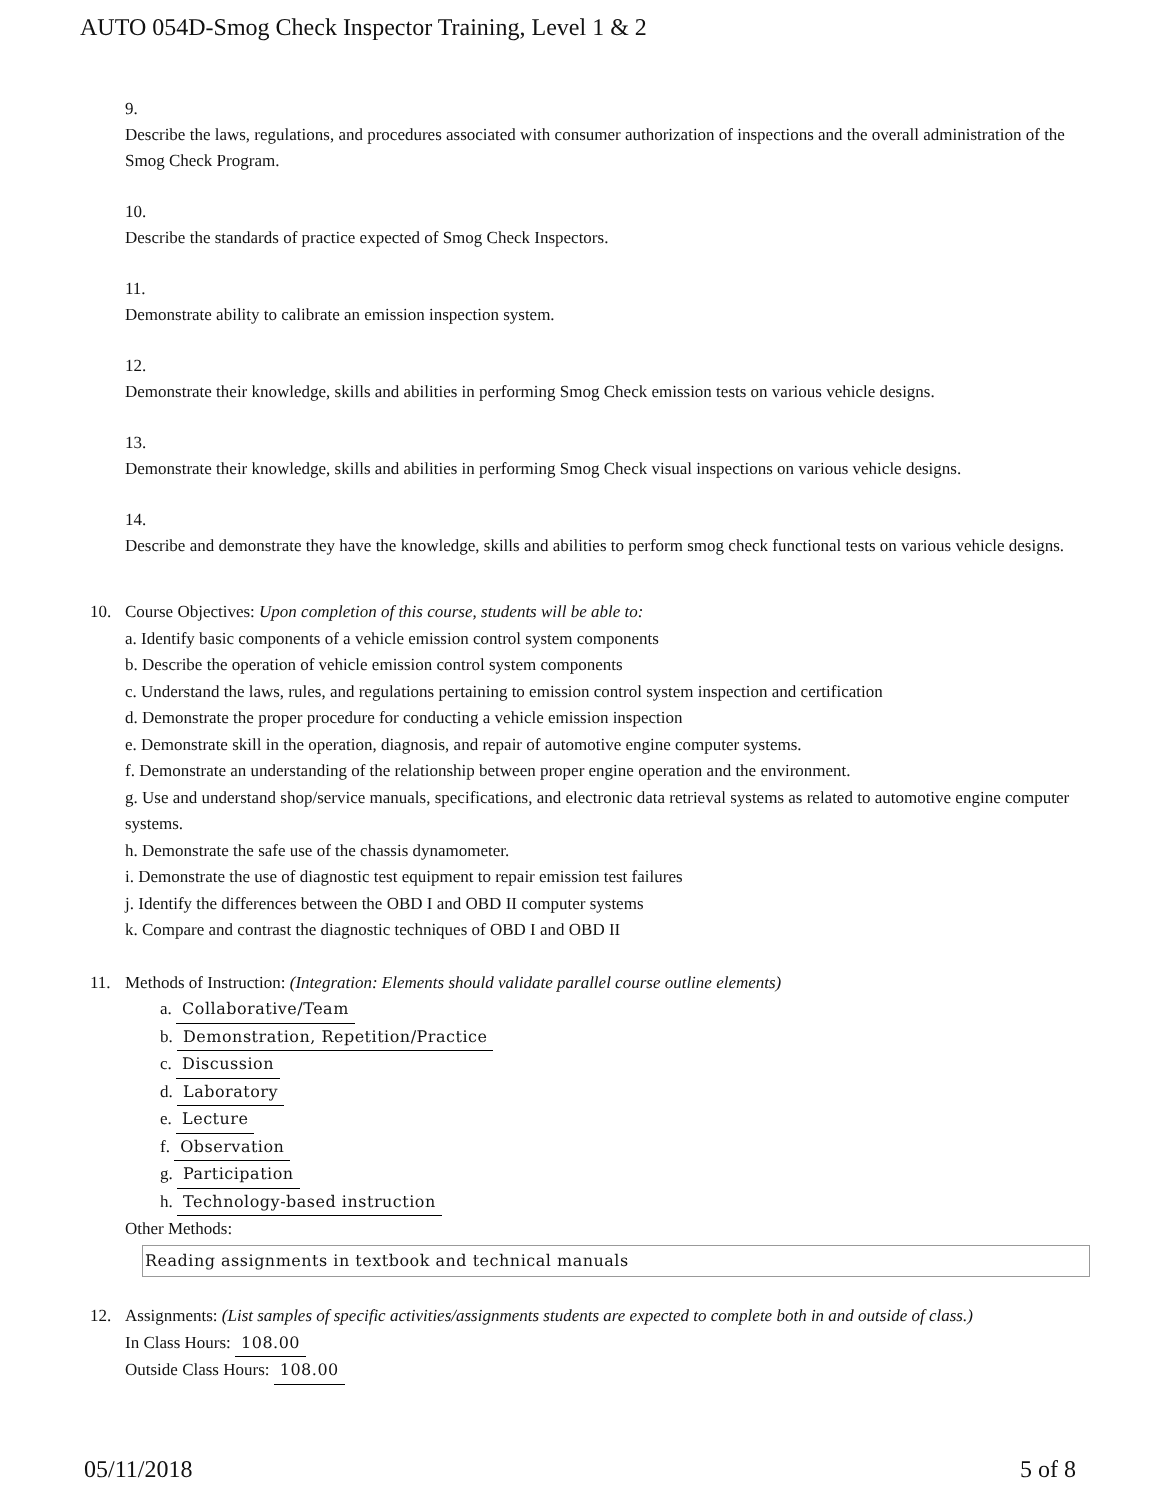AUTO 054D-Smog Check Inspector Training, Level 1 & 2
9.
Describe the laws, regulations, and procedures associated with consumer authorization of inspections and the overall administration of the Smog Check Program.
10.
Describe the standards of practice expected of Smog Check Inspectors.
11.
Demonstrate ability to calibrate an emission inspection system.
12.
Demonstrate their knowledge, skills and abilities in performing Smog Check emission tests on various vehicle designs.
13.
Demonstrate their knowledge, skills and abilities in performing Smog Check visual inspections on various vehicle designs.
14.
Describe and demonstrate they have the knowledge, skills and abilities to perform smog check functional tests on various vehicle designs.
10. Course Objectives: Upon completion of this course, students will be able to:
a. Identify basic components of a vehicle emission control system components
b. Describe the operation of vehicle emission control system components
c. Understand the laws, rules, and regulations pertaining to emission control system inspection and certification
d. Demonstrate the proper procedure for conducting a vehicle emission inspection
e. Demonstrate skill in the operation, diagnosis, and repair of automotive engine computer systems.
f. Demonstrate an understanding of the relationship between proper engine operation and the environment.
g. Use and understand shop/service manuals, specifications, and electronic data retrieval systems as related to automotive engine computer systems.
h. Demonstrate the safe use of the chassis dynamometer.
i. Demonstrate the use of diagnostic test equipment to repair emission test failures
j. Identify the differences between the OBD I and OBD II computer systems
k. Compare and contrast the diagnostic techniques of OBD I and OBD II
11. Methods of Instruction: (Integration: Elements should validate parallel course outline elements)
a. Collaborative/Team
b. Demonstration, Repetition/Practice
c. Discussion
d. Laboratory
e. Lecture
f. Observation
g. Participation
h. Technology-based instruction
Other Methods:
Reading assignments in textbook and technical manuals
12. Assignments: (List samples of specific activities/assignments students are expected to complete both in and outside of class.)
In Class Hours: 108.00
Outside Class Hours: 108.00
05/11/2018 5 of 8